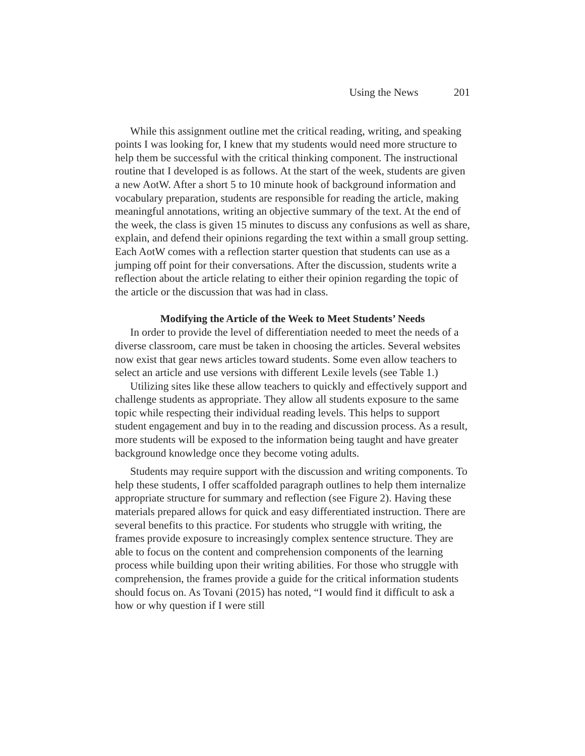Using the News 201
While this assignment outline met the critical reading, writing, and speaking points I was looking for, I knew that my students would need more structure to help them be successful with the critical thinking component. The instructional routine that I developed is as follows. At the start of the week, students are given a new AotW. After a short 5 to 10 minute hook of background information and vocabulary preparation, students are responsible for reading the article, making meaningful annotations, writing an objective summary of the text. At the end of the week, the class is given 15 minutes to discuss any confusions as well as share, explain, and defend their opinions regarding the text within a small group setting. Each AotW comes with a reflection starter question that students can use as a jumping off point for their conversations. After the discussion, students write a reflection about the article relating to either their opinion regarding the topic of the article or the discussion that was had in class.
Modifying the Article of the Week to Meet Students’ Needs
In order to provide the level of differentiation needed to meet the needs of a diverse classroom, care must be taken in choosing the articles. Several websites now exist that gear news articles toward students. Some even allow teachers to select an article and use versions with different Lexile levels (see Table 1.)
Utilizing sites like these allow teachers to quickly and effectively support and challenge students as appropriate. They allow all students exposure to the same topic while respecting their individual reading levels. This helps to support student engagement and buy in to the reading and discussion process. As a result, more students will be exposed to the information being taught and have greater background knowledge once they become voting adults.
Students may require support with the discussion and writing components. To help these students, I offer scaffolded paragraph outlines to help them internalize appropriate structure for summary and reflection (see Figure 2). Having these materials prepared allows for quick and easy differentiated instruction. There are several benefits to this practice. For students who struggle with writing, the frames provide exposure to increasingly complex sentence structure. They are able to focus on the content and comprehension components of the learning process while building upon their writing abilities. For those who struggle with comprehension, the frames provide a guide for the critical information students should focus on. As Tovani (2015) has noted, “I would find it difficult to ask a how or why question if I were still